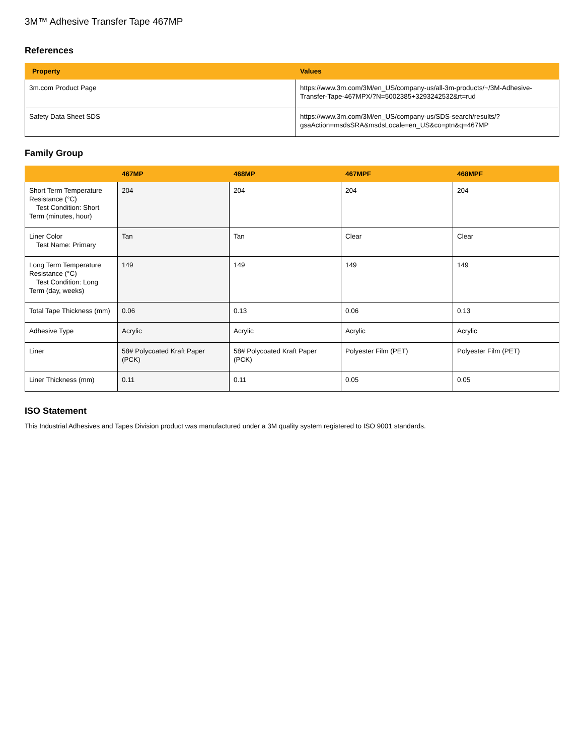3M™ Adhesive Transfer Tape 467MP
References
| Property | Values |
| --- | --- |
| 3m.com Product Page | https://www.3m.com/3M/en_US/company-us/all-3m-products/~/3M-Adhesive-Transfer-Tape-467MPX/?N=5002385+3293242532&rt=rud |
| Safety Data Sheet SDS | https://www.3m.com/3M/en_US/company-us/SDS-search/results/?gsaAction=msdsSRA&msdsLocale=en_US&co=ptn&q=467MP |
Family Group
| | 467MP | 468MP | 467MPF | 468MPF |
| --- | --- | --- | --- | --- |
| Short Term Temperature Resistance (°C) Test Condition: Short Term (minutes, hour) | 204 | 204 | 204 | 204 |
| Liner Color Test Name: Primary | Tan | Tan | Clear | Clear |
| Long Term Temperature Resistance (°C) Test Condition: Long Term (day, weeks) | 149 | 149 | 149 | 149 |
| Total Tape Thickness (mm) | 0.06 | 0.13 | 0.06 | 0.13 |
| Adhesive Type | Acrylic | Acrylic | Acrylic | Acrylic |
| Liner | 58# Polycoated Kraft Paper (PCK) | 58# Polycoated Kraft Paper (PCK) | Polyester Film (PET) | Polyester Film (PET) |
| Liner Thickness (mm) | 0.11 | 0.11 | 0.05 | 0.05 |
ISO Statement
This Industrial Adhesives and Tapes Division product was manufactured under a 3M quality system registered to ISO 9001 standards.